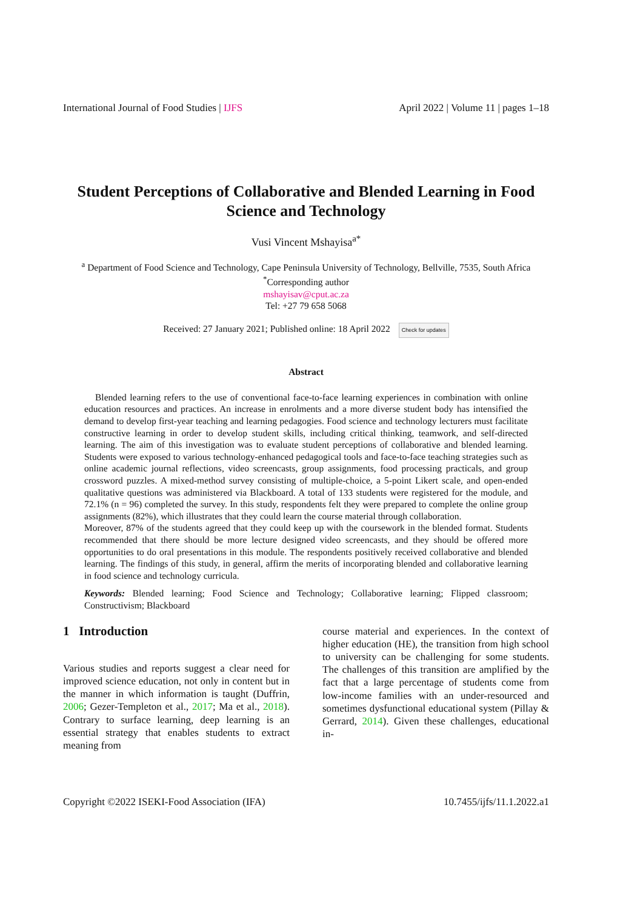International Journal of Food Studies | IJFS April 2022 | Volume 11 | pages 1–18
Student Perceptions of Collaborative and Blended Learning in Food Science and Technology
Vusi Vincent Mshayisa<sup>a*</sup>
<sup>a</sup> Department of Food Science and Technology, Cape Peninsula University of Technology, Bellville, 7535, South Africa
<sup>*</sup> Corresponding author
mshayisav@cput.ac.za
Tel: +27 79 658 5068
Received: 27 January 2021; Published online: 18 April 2022 Check for updates
Abstract
Blended learning refers to the use of conventional face-to-face learning experiences in combination with online education resources and practices. An increase in enrolments and a more diverse student body has intensified the demand to develop first-year teaching and learning pedagogies. Food science and technology lecturers must facilitate constructive learning in order to develop student skills, including critical thinking, teamwork, and self-directed learning. The aim of this investigation was to evaluate student perceptions of collaborative and blended learning. Students were exposed to various technology-enhanced pedagogical tools and face-to-face teaching strategies such as online academic journal reflections, video screencasts, group assignments, food processing practicals, and group crossword puzzles. A mixed-method survey consisting of multiple-choice, a 5-point Likert scale, and open-ended qualitative questions was administered via Blackboard. A total of 133 students were registered for the module, and 72.1% (n = 96) completed the survey. In this study, respondents felt they were prepared to complete the online group assignments (82%), which illustrates that they could learn the course material through collaboration.
Moreover, 87% of the students agreed that they could keep up with the coursework in the blended format. Students recommended that there should be more lecture designed video screencasts, and they should be offered more opportunities to do oral presentations in this module. The respondents positively received collaborative and blended learning. The findings of this study, in general, affirm the merits of incorporating blended and collaborative learning in food science and technology curricula.
Keywords: Blended learning; Food Science and Technology; Collaborative learning; Flipped classroom; Constructivism; Blackboard
1 Introduction
Various studies and reports suggest a clear need for improved science education, not only in content but in the manner in which information is taught (Duffrin, 2006; Gezer-Templeton et al., 2017; Ma et al., 2018). Contrary to surface learning, deep learning is an essential strategy that enables students to extract meaning from
course material and experiences. In the context of higher education (HE), the transition from high school to university can be challenging for some students. The challenges of this transition are amplified by the fact that a large percentage of students come from low-income families with an under-resourced and sometimes dysfunctional educational system (Pillay & Gerrard, 2014). Given these challenges, educational in-
Copyright ©2022 ISEKI-Food Association (IFA) 10.7455/ijfs/11.1.2022.a1